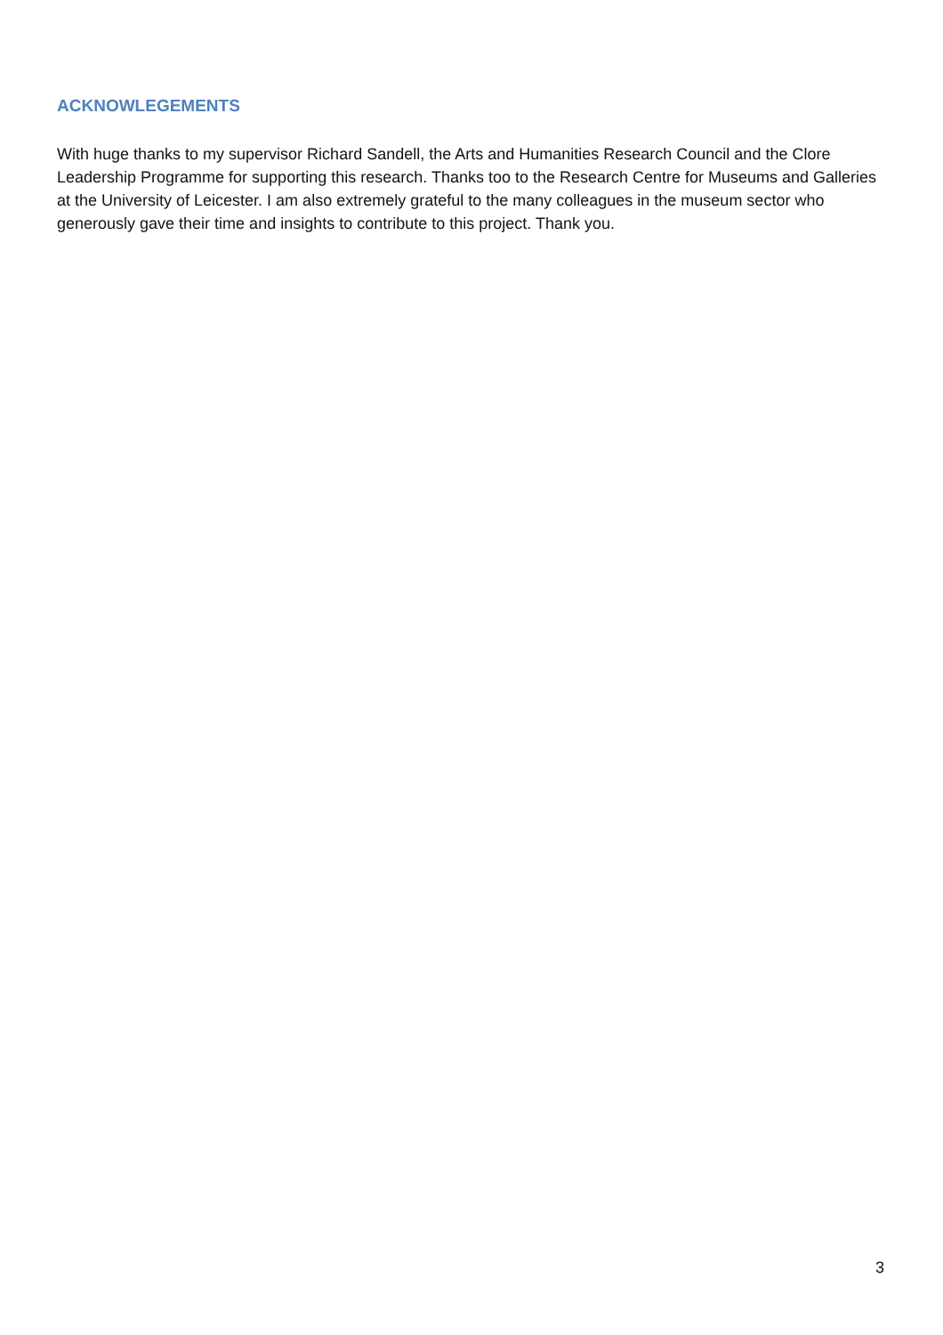ACKNOWLEGEMENTS
With huge thanks to my supervisor Richard Sandell, the Arts and Humanities Research Council and the Clore Leadership Programme for supporting this research. Thanks too to the Research Centre for Museums and Galleries at the University of Leicester. I am also extremely grateful to the many colleagues in the museum sector who generously gave their time and insights to contribute to this project. Thank you.
3